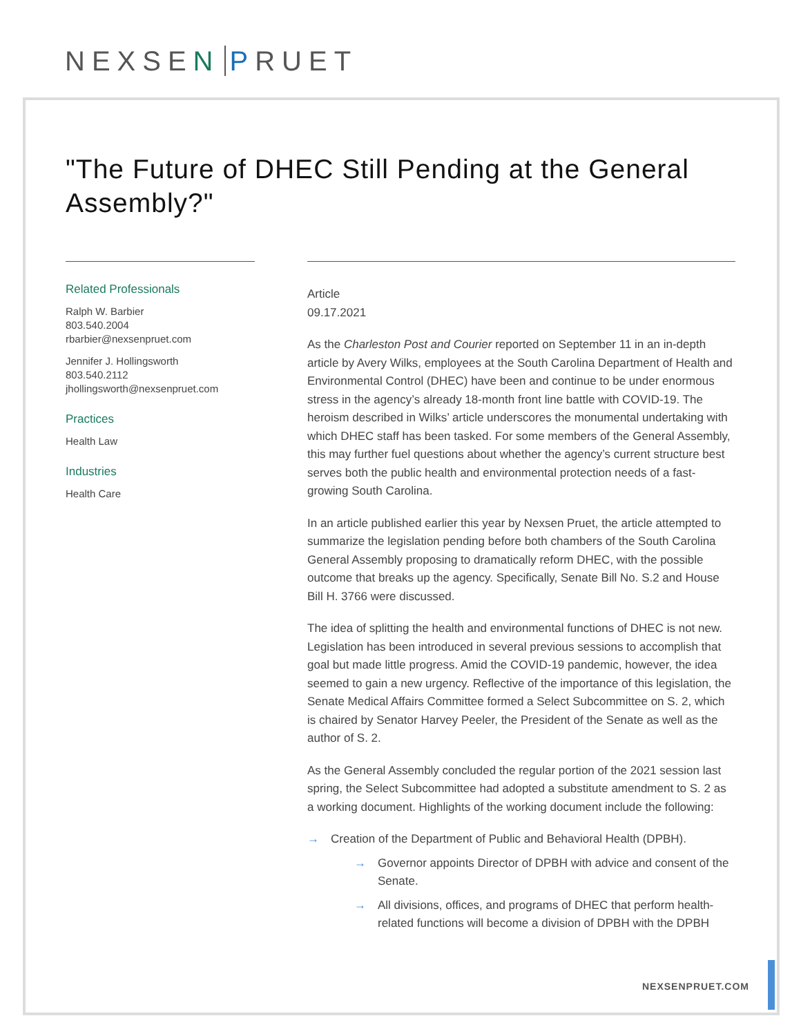NEXSEN PRUET
"The Future of DHEC Still Pending at the General Assembly?"
Related Professionals
Ralph W. Barbier
803.540.2004
rbarbier@nexsenpruet.com
Jennifer J. Hollingsworth
803.540.2112
jhollingsworth@nexsenpruet.com
Practices
Health Law
Industries
Health Care
Article
09.17.2021
As the Charleston Post and Courier reported on September 11 in an in-depth article by Avery Wilks, employees at the South Carolina Department of Health and Environmental Control (DHEC) have been and continue to be under enormous stress in the agency’s already 18-month front line battle with COVID-19. The heroism described in Wilks’ article underscores the monumental undertaking with which DHEC staff has been tasked. For some members of the General Assembly, this may further fuel questions about whether the agency’s current structure best serves both the public health and environmental protection needs of a fast-growing South Carolina.
In an article published earlier this year by Nexsen Pruet, the article attempted to summarize the legislation pending before both chambers of the South Carolina General Assembly proposing to dramatically reform DHEC, with the possible outcome that breaks up the agency. Specifically, Senate Bill No. S.2 and House Bill H. 3766 were discussed.
The idea of splitting the health and environmental functions of DHEC is not new. Legislation has been introduced in several previous sessions to accomplish that goal but made little progress. Amid the COVID-19 pandemic, however, the idea seemed to gain a new urgency. Reflective of the importance of this legislation, the Senate Medical Affairs Committee formed a Select Subcommittee on S. 2, which is chaired by Senator Harvey Peeler, the President of the Senate as well as the author of S. 2.
As the General Assembly concluded the regular portion of the 2021 session last spring, the Select Subcommittee had adopted a substitute amendment to S. 2 as a working document. Highlights of the working document include the following:
→ Creation of the Department of Public and Behavioral Health (DPBH).
→ Governor appoints Director of DPBH with advice and consent of the Senate.
→ All divisions, offices, and programs of DHEC that perform health-related functions will become a division of DPBH with the DPBH
NEXSENPRUET.COM